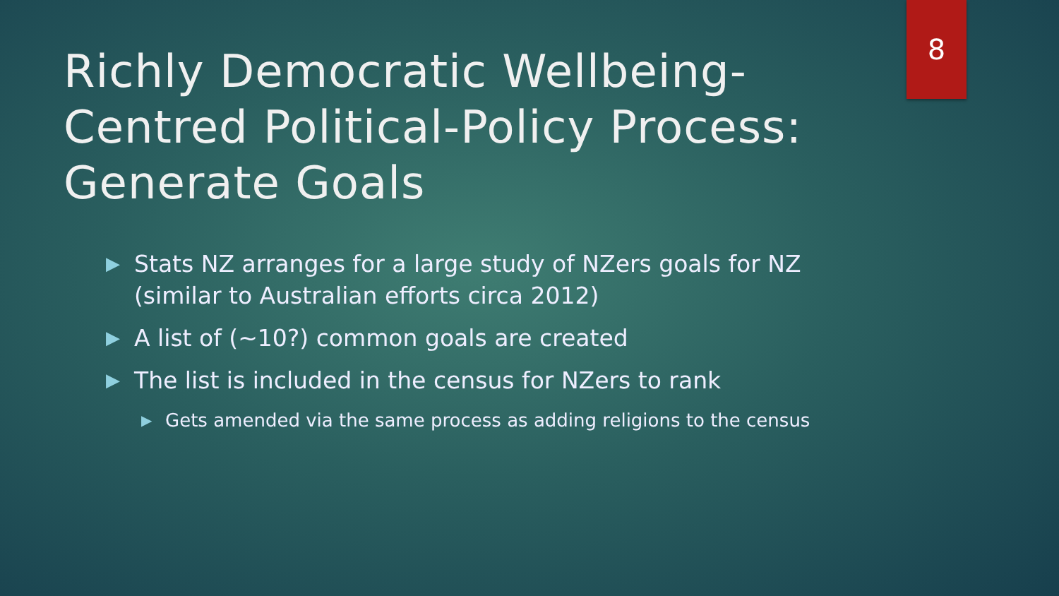8
Richly Democratic Wellbeing-Centred Political-Policy Process: Generate Goals
▶ Stats NZ arranges for a large study of NZers goals for NZ (similar to Australian efforts circa 2012)
▶ A list of (~10?) common goals are created
▶ The list is included in the census for NZers to rank
▶ Gets amended via the same process as adding religions to the census